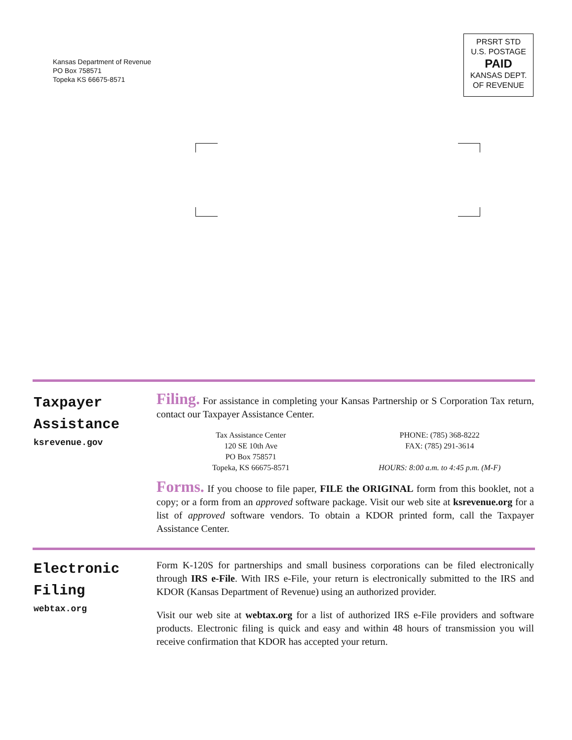Kansas Department of Revenue
PO Box 758571
Topeka KS 66675-8571
PRSRT STD
U.S. POSTAGE
PAID
KANSAS DEPT.
OF REVENUE
Taxpayer
Assistance
ksrevenue.gov
Filing. For assistance in completing your Kansas Partnership or S Corporation Tax return, contact our Taxpayer Assistance Center.
Tax Assistance Center
120 SE 10th Ave
PO Box 758571
Topeka, KS 66675-8571
PHONE: (785) 368-8222
FAX: (785) 291-3614
HOURS: 8:00 a.m. to 4:45 p.m. (M-F)
Forms. If you choose to file paper, FILE the ORIGINAL form from this booklet, not a copy; or a form from an approved software package. Visit our web site at ksrevenue.org for a list of approved software vendors. To obtain a KDOR printed form, call the Taxpayer Assistance Center.
Electronic
Filing
webtax.org
Form K-120S for partnerships and small business corporations can be filed electronically through IRS e-File. With IRS e-File, your return is electronically submitted to the IRS and KDOR (Kansas Department of Revenue) using an authorized provider.
Visit our web site at webtax.org for a list of authorized IRS e-File providers and software products. Electronic filing is quick and easy and within 48 hours of transmission you will receive confirmation that KDOR has accepted your return.